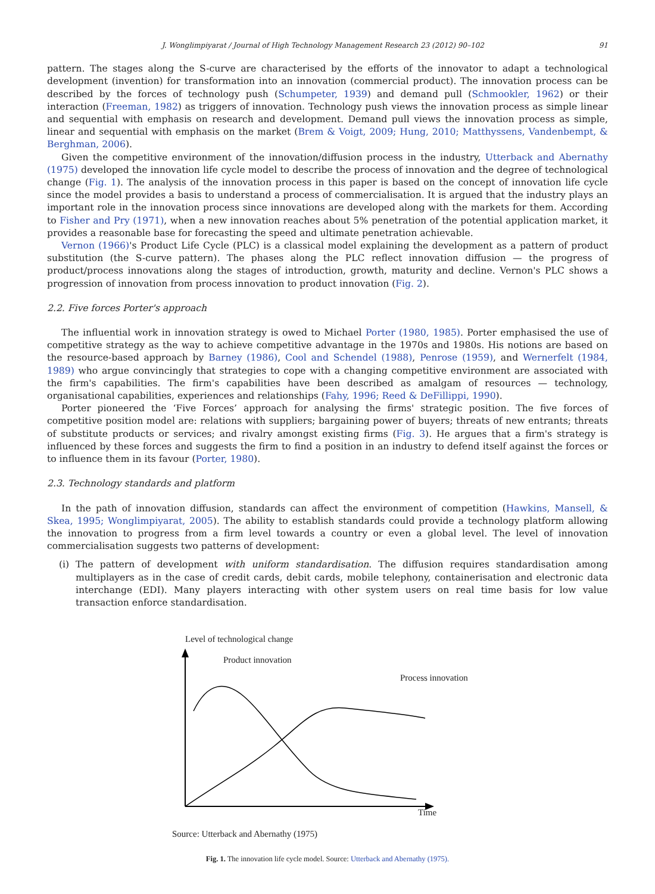J. Wonglimpiyarat / Journal of High Technology Management Research 23 (2012) 90–102 91
pattern. The stages along the S-curve are characterised by the efforts of the innovator to adapt a technological development (invention) for transformation into an innovation (commercial product). The innovation process can be described by the forces of technology push (Schumpeter, 1939) and demand pull (Schmookler, 1962) or their interaction (Freeman, 1982) as triggers of innovation. Technology push views the innovation process as simple linear and sequential with emphasis on research and development. Demand pull views the innovation process as simple, linear and sequential with emphasis on the market (Brem & Voigt, 2009; Hung, 2010; Matthyssens, Vandenbempt, & Berghman, 2006).
Given the competitive environment of the innovation/diffusion process in the industry, Utterback and Abernathy (1975) developed the innovation life cycle model to describe the process of innovation and the degree of technological change (Fig. 1). The analysis of the innovation process in this paper is based on the concept of innovation life cycle since the model provides a basis to understand a process of commercialisation. It is argued that the industry plays an important role in the innovation process since innovations are developed along with the markets for them. According to Fisher and Pry (1971), when a new innovation reaches about 5% penetration of the potential application market, it provides a reasonable base for forecasting the speed and ultimate penetration achievable.
Vernon (1966)'s Product Life Cycle (PLC) is a classical model explaining the development as a pattern of product substitution (the S-curve pattern). The phases along the PLC reflect innovation diffusion — the progress of product/process innovations along the stages of introduction, growth, maturity and decline. Vernon's PLC shows a progression of innovation from process innovation to product innovation (Fig. 2).
2.2. Five forces Porter's approach
The influential work in innovation strategy is owed to Michael Porter (1980, 1985). Porter emphasised the use of competitive strategy as the way to achieve competitive advantage in the 1970s and 1980s. His notions are based on the resource-based approach by Barney (1986), Cool and Schendel (1988), Penrose (1959), and Wernerfelt (1984, 1989) who argue convincingly that strategies to cope with a changing competitive environment are associated with the firm's capabilities. The firm's capabilities have been described as amalgam of resources — technology, organisational capabilities, experiences and relationships (Fahy, 1996; Reed & DeFillippi, 1990).
Porter pioneered the ‘Five Forces’ approach for analysing the firms' strategic position. The five forces of competitive position model are: relations with suppliers; bargaining power of buyers; threats of new entrants; threats of substitute products or services; and rivalry amongst existing firms (Fig. 3). He argues that a firm's strategy is influenced by these forces and suggests the firm to find a position in an industry to defend itself against the forces or to influence them in its favour (Porter, 1980).
2.3. Technology standards and platform
In the path of innovation diffusion, standards can affect the environment of competition (Hawkins, Mansell, & Skea, 1995; Wonglimpiyarat, 2005). The ability to establish standards could provide a technology platform allowing the innovation to progress from a firm level towards a country or even a global level. The level of innovation commercialisation suggests two patterns of development:
(i) The pattern of development with uniform standardisation. The diffusion requires standardisation among multiplayers as in the case of credit cards, debit cards, mobile telephony, containerisation and electronic data interchange (EDI). Many players interacting with other system users on real time basis for low value transaction enforce standardisation.
Level of technological change
Product innovation
Process innovation
Time
Source: Utterback and Abernathy (1975)
Fig. 1. The innovation life cycle model. Source: Utterback and Abernathy (1975).